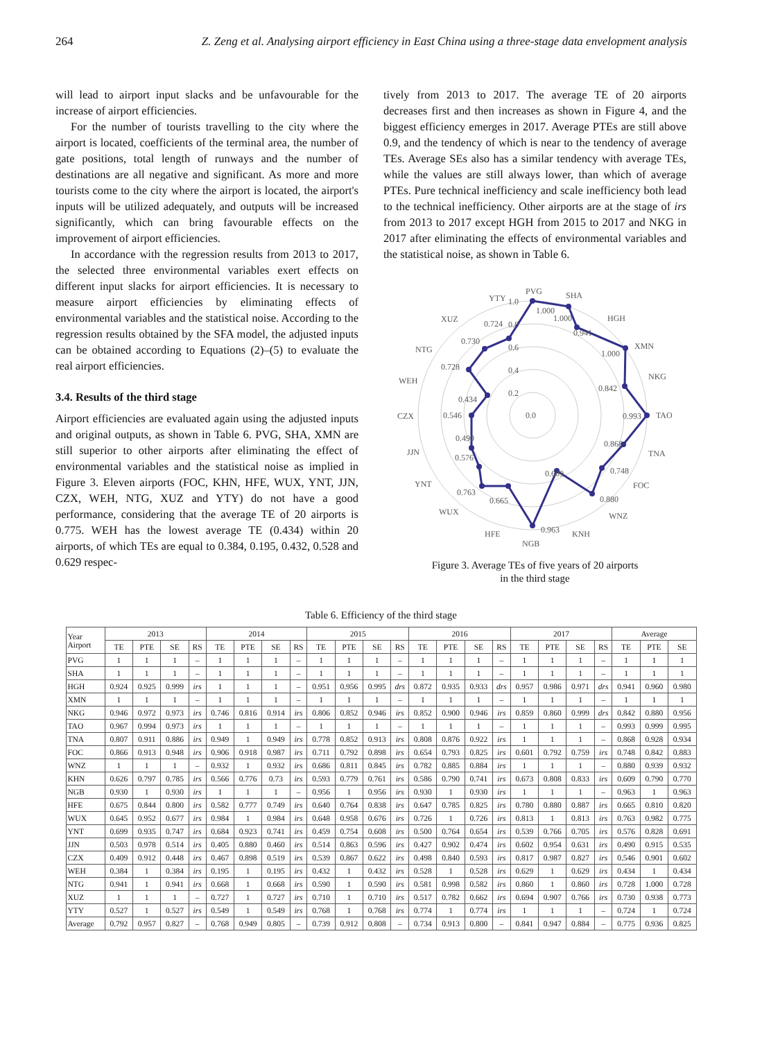264 Z. Zeng et al. Analysing airport efficiency in East China using a three-stage data envelopment analysis
will lead to airport input slacks and be unfavourable for the increase of airport efficiencies.
For the number of tourists travelling to the city where the airport is located, coefficients of the terminal area, the number of gate positions, total length of runways and the number of destinations are all negative and significant. As more and more tourists come to the city where the airport is located, the airport's inputs will be utilized adequately, and outputs will be increased significantly, which can bring favourable effects on the improvement of airport efficiencies.
In accordance with the regression results from 2013 to 2017, the selected three environmental variables exert effects on different input slacks for airport efficiencies. It is necessary to measure airport efficiencies by eliminating effects of environmental variables and the statistical noise. According to the regression results obtained by the SFA model, the adjusted inputs can be obtained according to Equations (2)–(5) to evaluate the real airport efficiencies.
3.4. Results of the third stage
Airport efficiencies are evaluated again using the adjusted inputs and original outputs, as shown in Table 6. PVG, SHA, XMN are still superior to other airports after eliminating the effect of environmental variables and the statistical noise as implied in Figure 3. Eleven airports (FOC, KHN, HFE, WUX, YNT, JJN, CZX, WEH, NTG, XUZ and YTY) do not have a good performance, considering that the average TE of 20 airports is 0.775. WEH has the lowest average TE (0.434) within 20 airports, of which TEs are equal to 0.384, 0.195, 0.432, 0.528 and 0.629 respec-
tively from 2013 to 2017. The average TE of 20 airports decreases first and then increases as shown in Figure 4, and the biggest efficiency emerges in 2017. Average PTEs are still above 0.9, and the tendency of which is near to the tendency of average TEs. Average SEs also has a similar tendency with average TEs, while the values are still always lower, than which of average PTEs. Pure technical inefficiency and scale inefficiency both lead to the technical inefficiency. Other airports are at the stage of irs from 2013 to 2017 except HGH from 2015 to 2017 and NKG in 2017 after eliminating the effects of environmental variables and the statistical noise, as shown in Table 6.
0.0
0.2
0.4
0.6
0.8
1.0
PVG
SHA
HGH
XMN
NKG
TAO
TNA
FOC
WNZ
KNH
NGB
HFE
WUX
YNT
JJN
CZX
WEH
NTG
XUZ
YTY
1.000
1.000
0.941
1.000
0.842
0.993
0.868
0.748
0.880
0.963
0.609
0.665
0.763
0.576
0.490
0.546
0.434
0.728
0.730
0.724
Figure 3. Average TEs of five years of 20 airports
in the third stage
Table 6. Efficiency of the third stage
| Year Airport | 2013 | | | | 2014 | | | | 2015 | | | | 2016 | | | | 2017 | | | | Average | | |
| --- | --- | --- | --- | --- | --- | --- | --- | --- | --- | --- | --- | --- | --- | --- | --- | --- | --- | --- | --- | --- | --- | --- | --- |
| | TE | PTE | SE | RS | TE | PTE | SE | RS | TE | PTE | SE | RS | TE | PTE | SE | RS | TE | PTE | SE | RS | TE | PTE | SE |
| PVG | 1 | 1 | 1 | – | 1 | 1 | 1 | – | 1 | 1 | 1 | – | 1 | 1 | 1 | – | 1 | 1 | 1 | – | 1 | 1 | 1 |
| SHA | 1 | 1 | 1 | – | 1 | 1 | 1 | – | 1 | 1 | 1 | – | 1 | 1 | 1 | – | 1 | 1 | 1 | – | 1 | 1 | 1 |
| HGH | 0.924 | 0.925 | 0.999 | irs | 1 | 1 | 1 | – | 0.951 | 0.956 | 0.995 | drs | 0.872 | 0.935 | 0.933 | drs | 0.957 | 0.986 | 0.971 | drs | 0.941 | 0.960 | 0.980 |
| XMN | 1 | 1 | 1 | – | 1 | 1 | 1 | – | 1 | 1 | 1 | – | 1 | 1 | 1 | – | 1 | 1 | 1 | – | 1 | 1 | 1 |
| NKG | 0.946 | 0.972 | 0.973 | irs | 0.746 | 0.816 | 0.914 | irs | 0.806 | 0.852 | 0.946 | irs | 0.852 | 0.900 | 0.946 | irs | 0.859 | 0.860 | 0.999 | drs | 0.842 | 0.880 | 0.956 |
| TAO | 0.967 | 0.994 | 0.973 | irs | 1 | 1 | 1 | – | 1 | 1 | 1 | – | 1 | 1 | 1 | – | 1 | 1 | 1 | – | 0.993 | 0.999 | 0.995 |
| TNA | 0.807 | 0.911 | 0.886 | irs | 0.949 | 1 | 0.949 | irs | 0.778 | 0.852 | 0.913 | irs | 0.808 | 0.876 | 0.922 | irs | 1 | 1 | 1 | – | 0.868 | 0.928 | 0.934 |
| FOC | 0.866 | 0.913 | 0.948 | irs | 0.906 | 0.918 | 0.987 | irs | 0.711 | 0.792 | 0.898 | irs | 0.654 | 0.793 | 0.825 | irs | 0.601 | 0.792 | 0.759 | irs | 0.748 | 0.842 | 0.883 |
| WNZ | 1 | 1 | 1 | – | 0.932 | 1 | 0.932 | irs | 0.686 | 0.811 | 0.845 | irs | 0.782 | 0.885 | 0.884 | irs | 1 | 1 | 1 | – | 0.880 | 0.939 | 0.932 |
| KHN | 0.626 | 0.797 | 0.785 | irs | 0.566 | 0.776 | 0.73 | irs | 0.593 | 0.779 | 0.761 | irs | 0.586 | 0.790 | 0.741 | irs | 0.673 | 0.808 | 0.833 | irs | 0.609 | 0.790 | 0.770 |
| NGB | 0.930 | 1 | 0.930 | irs | 1 | 1 | 1 | – | 0.956 | 1 | 0.956 | irs | 0.930 | 1 | 0.930 | irs | 1 | 1 | 1 | – | 0.963 | 1 | 0.963 |
| HFE | 0.675 | 0.844 | 0.800 | irs | 0.582 | 0.777 | 0.749 | irs | 0.640 | 0.764 | 0.838 | irs | 0.647 | 0.785 | 0.825 | irs | 0.780 | 0.880 | 0.887 | irs | 0.665 | 0.810 | 0.820 |
| WUX | 0.645 | 0.952 | 0.677 | irs | 0.984 | 1 | 0.984 | irs | 0.648 | 0.958 | 0.676 | irs | 0.726 | 1 | 0.726 | irs | 0.813 | 1 | 0.813 | irs | 0.763 | 0.982 | 0.775 |
| YNT | 0.699 | 0.935 | 0.747 | irs | 0.684 | 0.923 | 0.741 | irs | 0.459 | 0.754 | 0.608 | irs | 0.500 | 0.764 | 0.654 | irs | 0.539 | 0.766 | 0.705 | irs | 0.576 | 0.828 | 0.691 |
| JJN | 0.503 | 0.978 | 0.514 | irs | 0.405 | 0.880 | 0.460 | irs | 0.514 | 0.863 | 0.596 | irs | 0.427 | 0.902 | 0.474 | irs | 0.602 | 0.954 | 0.631 | irs | 0.490 | 0.915 | 0.535 |
| CZX | 0.409 | 0.912 | 0.448 | irs | 0.467 | 0.898 | 0.519 | irs | 0.539 | 0.867 | 0.622 | irs | 0.498 | 0.840 | 0.593 | irs | 0.817 | 0.987 | 0.827 | irs | 0.546 | 0.901 | 0.602 |
| WEH | 0.384 | 1 | 0.384 | irs | 0.195 | 1 | 0.195 | irs | 0.432 | 1 | 0.432 | irs | 0.528 | 1 | 0.528 | irs | 0.629 | 1 | 0.629 | irs | 0.434 | 1 | 0.434 |
| NTG | 0.941 | 1 | 0.941 | irs | 0.668 | 1 | 0.668 | irs | 0.590 | 1 | 0.590 | irs | 0.581 | 0.998 | 0.582 | irs | 0.860 | 1 | 0.860 | irs | 0.728 | 1.000 | 0.728 |
| XUZ | 1 | 1 | 1 | – | 0.727 | 1 | 0.727 | irs | 0.710 | 1 | 0.710 | irs | 0.517 | 0.782 | 0.662 | irs | 0.694 | 0.907 | 0.766 | irs | 0.730 | 0.938 | 0.773 |
| YTY | 0.527 | 1 | 0.527 | irs | 0.549 | 1 | 0.549 | irs | 0.768 | 1 | 0.768 | irs | 0.774 | 1 | 0.774 | irs | 1 | 1 | 1 | – | 0.724 | 1 | 0.724 |
| Average | 0.792 | 0.957 | 0.827 | – | 0.768 | 0.949 | 0.805 | – | 0.739 | 0.912 | 0.808 | – | 0.734 | 0.913 | 0.800 | – | 0.841 | 0.947 | 0.884 | – | 0.775 | 0.936 | 0.825 |